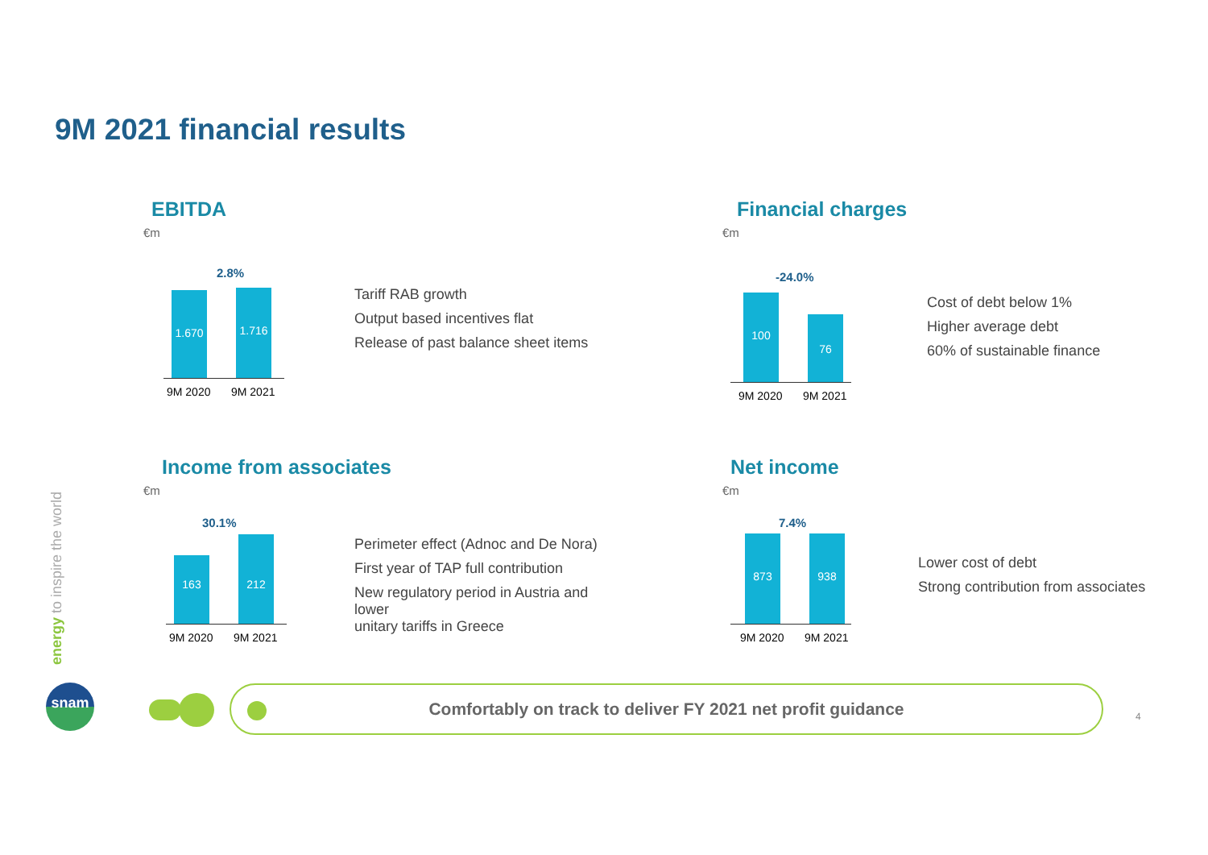9M 2021 financial results
EBITDA
€m
2.8%
1.670 1.716
9M 2020 9M 2021
Tariff RAB growth
Output based incentives flat
Release of past balance sheet items
Financial charges
€m
-24.0%
100 76
9M 2020 9M 2021
Cost of debt below 1%
Higher average debt
60% of sustainable finance
Income from associates
€m
30.1%
163 212
9M 2020 9M 2021
Perimeter effect (Adnoc and De Nora)
First year of TAP full contribution
New regulatory period in Austria and lower
unitary tariffs in Greece
Net income
€m
7.4%
873 938
9M 2020 9M 2021
Lower cost of debt
Strong contribution from associates
energy to inspire the world
snam Comfortably on track to deliver FY 2021 net profit guidance
4